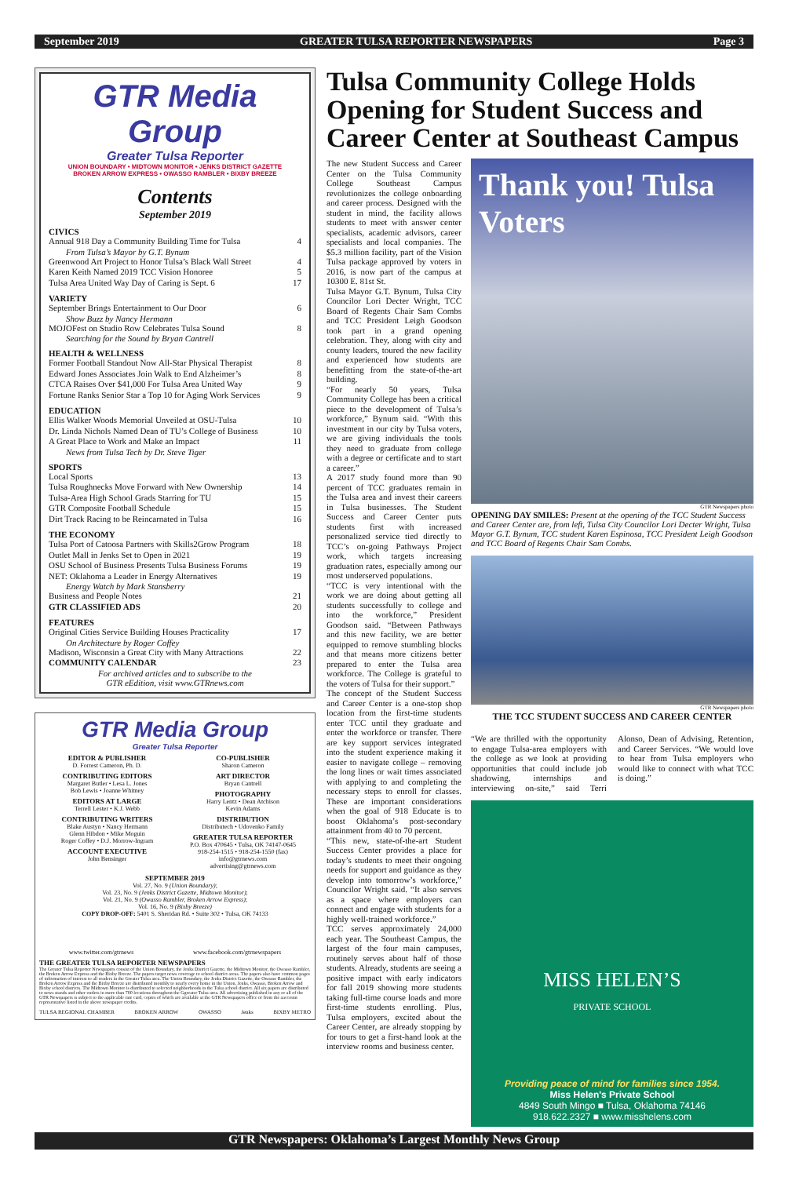September 2019 GREATER TULSA REPORTER NEWSPAPERS Page 3
GTR Media Group
Greater Tulsa Reporter
UNION BOUNDARY • MIDTOWN MONITOR • JENKS DISTRICT GAZETTE
BROKEN ARROW EXPRESS • OWASSO RAMBLER • BIXBY BREEZE
Contents
September 2019
CIVICS
Annual 918 Day a Community Building Time for Tulsa 4
From Tulsa’s Mayor by G.T. Bynum
Greenwood Art Project to Honor Tulsa’s Black Wall Street 4
Karen Keith Named 2019 TCC Vision Honoree 5
Tulsa Area United Way Day of Caring is Sept. 6 17
VARIETY
September Brings Entertainment to Our Door 6
Show Buzz by Nancy Hermann
MOJOFest on Studio Row Celebrates Tulsa Sound 8
Searching for the Sound by Bryan Cantrell
HEALTH & WELLNESS
Former Football Standout Now All-Star Physical Therapist 8
Edward Jones Associates Join Walk to End Alzheimer’s 8
CTCA Raises Over $41,000 For Tulsa Area United Way 9
Fortune Ranks Senior Star a Top 10 for Aging Work Services 9
EDUCATION
Ellis Walker Woods Memorial Unveiled at OSU-Tulsa 10
Dr. Linda Nichols Named Dean of TU’s College of Business 10
A Great Place to Work and Make an Impact 11
News from Tulsa Tech by Dr. Steve Tiger
SPORTS
Local Sports 13
Tulsa Roughnecks Move Forward with New Ownership 14
Tulsa-Area High School Grads Starring for TU 15
GTR Composite Football Schedule 15
Dirt Track Racing to be Reincarnated in Tulsa 16
THE ECONOMY
Tulsa Port of Catoosa Partners with Skills2Grow Program 18
Outlet Mall in Jenks Set to Open in 2021 19
OSU School of Business Presents Tulsa Business Forums 19
NET: Oklahoma a Leader in Energy Alternatives 19
Energy Watch by Mark Stansberry
Business and People Notes 21
GTR CLASSIFIED ADS 20
FEATURES
Original Cities Service Building Houses Practicality 17
On Architecture by Roger Coffey
Madison, Wisconsin a Great City with Many Attractions 22
COMMUNITY CALENDAR 23
For archived articles and to subscribe to the
GTR eEdition, visit www.GTRnews.com
GTR Media Group
Greater Tulsa Reporter
EDITOR & PUBLISHER
D. Forrest Cameron, Ph. D.
CONTRIBUTING EDITORS
Margaret Butler • Lesa L. Jones
Bob Lewis • Joanne Whitney
EDITORS AT LARGE
Terrell Lester • K.J. Webb
CONTRIBUTING WRITERS
Blake Austyn • Nancy Hermann
Glenn Hibdon • Mike Moguin
Roger Coffey • D.J. Morrow-Ingram
ACCOUNT EXECUTIVE
John Bensinger
CO-PUBLISHER
Sharon Cameron
ART DIRECTOR
Bryan Cantrell
PHOTOGRAPHY
Harry Lentz • Dean Atchison
Kevin Adams
DISTRIBUTION
Distributech • Udovenko Family
GREATER TULSA REPORTER
P.O. Box 470645 • Tulsa, OK 74147-0645
918-254-1515 • 918-254-1550 (fax)
info@gtrnews.com
advertising@gtrnews.com
SEPTEMBER 2019
Vol. 27, No. 9 (Union Boundary);
Vol. 23, No. 9 (Jenks District Gazette, Midtown Monitor);
Vol. 21, No. 9 (Owasso Rambler, Broken Arrow Express);
Vol. 16, No. 9 (Bixby Breeze)
COPY DROP-OFF: 5401 S. Sheridan Rd. • Suite 302 • Tulsa, OK 74133
www.twitter.com/gtrnews www.facebook.com/gtrnewspapers
THE GREATER TULSA REPORTER NEWSPAPERS
The Greater Tulsa Reporter Newspapers consist of the Union Boundary, the Jenks District Gazette, the Midtown Monitor, the Owasso Rambler, the Broken Arrow Express and the Bixby Breeze. The papers target news coverage to school district areas. The papers also have common pages of information of interest to all readers in the Greater Tulsa area. The Union Boundary, the Jenks District Gazette, the Owasso Rambler, the Broken Arrow Express and the Bixby Breeze are distributed monthly to nearly every home in the Union, Jenks, Owasso, Broken Arrow and Bixby school districts. The Midtown Monitor is distributed to selected neighborhoods in the Tulsa school district. All six papers are distributed to news stands and other outlets in more than 700 locations throughout the Ggreater Tulsa area. All advertising published in any or all of the GTR Newspapers is subject to the applicable rate card, copies of which are available at the GTR Newspapers office or from the aaccount representative listed in the above newspaper credits.
TULSA REGIONAL CHAMBER BROKEN ARROW OWASSO Jenks BIXBY METRO
Tulsa Community College Holds Opening for Student Success and Career Center at Southeast Campus
The new Student Success and Career Center on the Tulsa Community College Southeast Campus revolutionizes the college onboarding and career process. Designed with the student in mind, the facility allows students to meet with answer center specialists, academic advisors, career specialists and local companies. The $5.3 million facility, part of the Vision Tulsa package approved by voters in 2016, is now part of the campus at 10300 E. 81st St.
Tulsa Mayor G.T. Bynum, Tulsa City Councilor Lori Decter Wright, TCC Board of Regents Chair Sam Combs and TCC President Leigh Goodson took part in a grand opening celebration. They, along with city and county leaders, toured the new facility and experienced how students are benefitting from the state-of-the-art building.
“For nearly 50 years, Tulsa Community College has been a critical piece to the development of Tulsa’s workforce,” Bynum said. “With this investment in our city by Tulsa voters, we are giving individuals the tools they need to graduate from college with a degree or certificate and to start a career.”
A 2017 study found more than 90 percent of TCC graduates remain in the Tulsa area and invest their careers in Tulsa businesses. The Student Success and Career Center puts students first with increased personalized service tied directly to TCC’s on-going Pathways Project work, which targets increasing graduation rates, especially among our most underserved populations.
“TCC is very intentional with the work we are doing about getting all students successfully to college and into the workforce,” President Goodson said. “Between Pathways and this new facility, we are better equipped to remove stumbling blocks and that means more citizens better prepared to enter the Tulsa area workforce. The College is grateful to the voters of Tulsa for their support.”
The concept of the Student Success and Career Center is a one-stop shop location from the first-time students enter TCC until they graduate and enter the workforce or transfer. There are key support services integrated into the student experience making it easier to navigate college – removing the long lines or wait times associated with applying to and completing the necessary steps to enroll for classes. These are important considerations when the goal of 918 Educate is to boost Oklahoma’s post-secondary attainment from 40 to 70 percent.
“This new, state-of-the-art Student Success Center provides a place for today’s students to meet their ongoing needs for support and guidance as they develop into tomorrow’s workforce,” Councilor Wright said. “It also serves as a space where employers can connect and engage with students for a highly well-trained workforce.”
TCC serves approximately 24,000 each year. The Southeast Campus, the largest of the four main campuses, routinely serves about half of those students. Already, students are seeing a positive impact with early indicators for fall 2019 showing more students taking full-time course loads and more first-time students enrolling. Plus, Tulsa employers, excited about the Career Center, are already stopping by for tours to get a first-hand look at the interview rooms and business center.
Thank you! Tulsa Voters
GTR Newspapers photo
OPENING DAY SMILES: Present at the opening of the TCC Student Success and Career Center are, from left, Tulsa City Councilor Lori Decter Wright, Tulsa Mayor G.T. Bynum, TCC student Karen Espinosa, TCC President Leigh Goodson and TCC Board of Regents Chair Sam Combs.
GTR Newspapers photo
THE TCC STUDENT SUCCESS AND CAREER CENTER
“We are thrilled with the opportunity to engage Tulsa-area employers with the college as we look at providing opportunities that could include job shadowing, internships and interviewing on-site,” said Terri Alonso, Dean of Advising, Retention, and Career Services. “We would love to hear from Tulsa employers who would like to connect with what TCC is doing.”
MISS HELEN’S
PRIVATE SCHOOL
Providing peace of mind for families since 1954.
Miss Helen's Private School
4849 South Mingo ■ Tulsa, Oklahoma 74146
918.622.2327 ■ www.misshelens.com
GTR Newspapers: Oklahoma’s Largest Monthly News Group